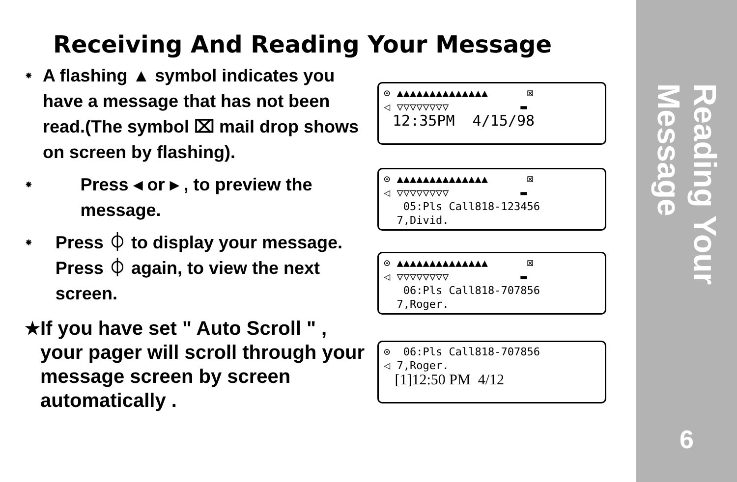Receiving And Reading Your Message
⁕ A flashing ▲ symbol indicates you have a message that has not been read.(The symbol ⌧ mail drop shows on screen by flashing).
⁕ Press ◂ or ▸ , to preview the message.
⁕ Press ⏀ to display your message. Press ⏀ again, to view the next screen.
★ If you have set " Auto Scroll " , your pager will scroll through your message screen by screen automatically .
⊙ ▲▲▲▲▲▲▲▲▲▲▲▲▲▲ ⊠
◁ ▽▽▽▽▽▽▽▽ ▬
12:35PM 4/15/98
⊙ ▲▲▲▲▲▲▲▲▲▲▲▲▲▲ ⊠
◁ ▽▽▽▽▽▽▽▽ ▬
05:Pls Call818-123456
7,Divid.
⊙ ▲▲▲▲▲▲▲▲▲▲▲▲▲▲ ⊠
◁ ▽▽▽▽▽▽▽▽ ▬
06:Pls Call818-707856
7,Roger.
⊙ 06:Pls Call818-707856
◁ 7,Roger.
[1]12:50 PM 4/12
Reading Your Message
6